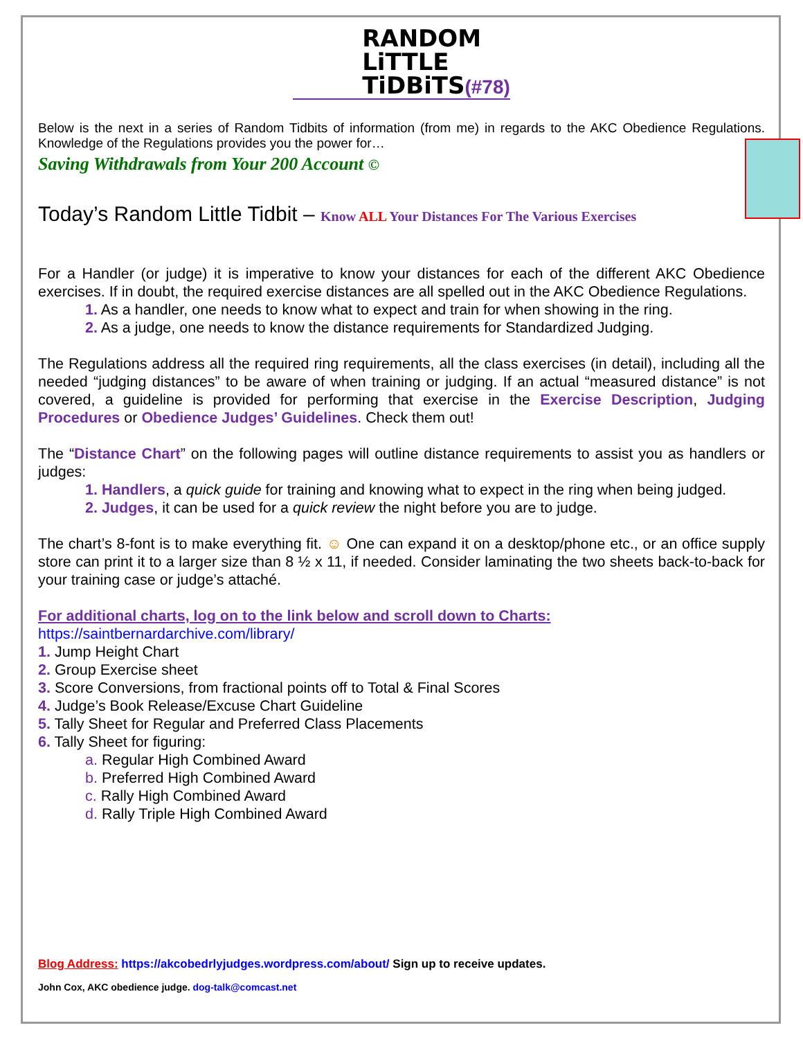RANDOM
LiTTLE
TiDBiTS(#78)
Below is the next in a series of Random Tidbits of information (from me) in regards to the AKC Obedience Regulations. Knowledge of the Regulations provides you the power for…
Saving Withdrawals from Your 200 Account ©
Today’s Random Little Tidbit – Know ALL Your Distances For The Various Exercises
For a Handler (or judge) it is imperative to know your distances for each of the different AKC Obedience exercises. If in doubt, the required exercise distances are all spelled out in the AKC Obedience Regulations.
1. As a handler, one needs to know what to expect and train for when showing in the ring.
2. As a judge, one needs to know the distance requirements for Standardized Judging.
The Regulations address all the required ring requirements, all the class exercises (in detail), including all the needed “judging distances” to be aware of when training or judging. If an actual “measured distance” is not covered, a guideline is provided for performing that exercise in the Exercise Description, Judging Procedures or Obedience Judges’ Guidelines. Check them out!
The “Distance Chart” on the following pages will outline distance requirements to assist you as handlers or judges:
1. Handlers, a quick guide for training and knowing what to expect in the ring when being judged.
2. Judges, it can be used for a quick review the night before you are to judge.
The chart’s 8-font is to make everything fit. ☺ One can expand it on a desktop/phone etc., or an office supply store can print it to a larger size than 8 ½ x 11, if needed. Consider laminating the two sheets back-to-back for your training case or judge’s attaché.
For additional charts, log on to the link below and scroll down to Charts:
https://saintbernardarchive.com/library/
1. Jump Height Chart
2. Group Exercise sheet
3. Score Conversions, from fractional points off to Total & Final Scores
4. Judge’s Book Release/Excuse Chart Guideline
5. Tally Sheet for Regular and Preferred Class Placements
6. Tally Sheet for figuring:
a. Regular High Combined Award
b. Preferred High Combined Award
c. Rally High Combined Award
d. Rally Triple High Combined Award
Blog Address: https://akcobedrlyjudges.wordpress.com/about/ Sign up to receive updates.
John Cox, AKC obedience judge. dog-talk@comcast.net